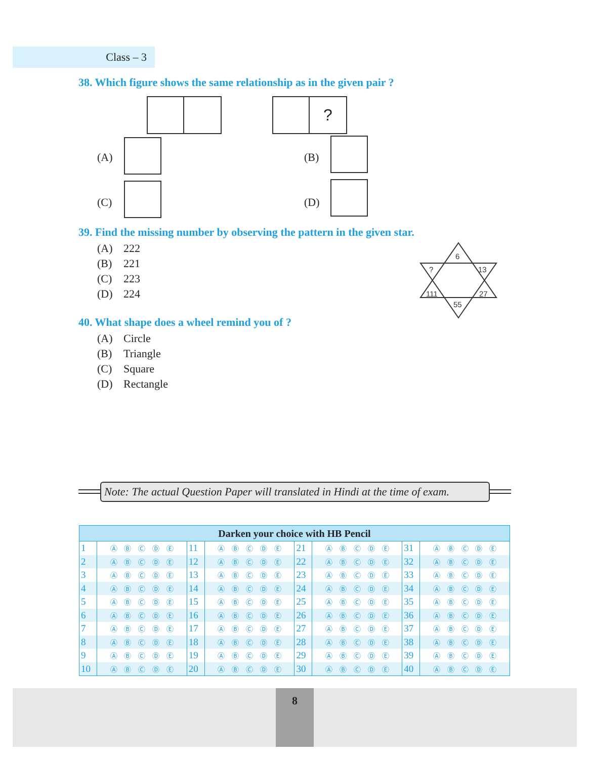Class – 3
38. Which figure shows the same relationship as in the given pair ?
?
(A) (B)
(C) (D)
39. Find the missing number by observing the pattern in the given star.
(A) 222
(B) 221
(C) 223
(D) 224
6
?
13
111
27
55
40. What shape does a wheel remind you of ?
(A) Circle
(B) Triangle
(C) Square
(D) Rectangle
Note: The actual Question Paper will translated in Hindi at the time of exam.
| Darken your choice with HB Pencil | | | | | | | |
| --- | --- | --- | --- | --- | --- | --- | --- |
| 1 | Ⓐ Ⓑ Ⓒ Ⓓ Ⓔ | 11 | Ⓐ Ⓑ Ⓒ Ⓓ Ⓔ | 21 | Ⓐ Ⓑ Ⓒ Ⓓ Ⓔ | 31 | Ⓐ Ⓑ Ⓒ Ⓓ Ⓔ |
| 2 | Ⓐ Ⓑ Ⓒ Ⓓ Ⓔ | 12 | Ⓐ Ⓑ Ⓒ Ⓓ Ⓔ | 22 | Ⓐ Ⓑ Ⓒ Ⓓ Ⓔ | 32 | Ⓐ Ⓑ Ⓒ Ⓓ Ⓔ |
| 3 | Ⓐ Ⓑ Ⓒ Ⓓ Ⓔ | 13 | Ⓐ Ⓑ Ⓒ Ⓓ Ⓔ | 23 | Ⓐ Ⓑ Ⓒ Ⓓ Ⓔ | 33 | Ⓐ Ⓑ Ⓒ Ⓓ Ⓔ |
| 4 | Ⓐ Ⓑ Ⓒ Ⓓ Ⓔ | 14 | Ⓐ Ⓑ Ⓒ Ⓓ Ⓔ | 24 | Ⓐ Ⓑ Ⓒ Ⓓ Ⓔ | 34 | Ⓐ Ⓑ Ⓒ Ⓓ Ⓔ |
| 5 | Ⓐ Ⓑ Ⓒ Ⓓ Ⓔ | 15 | Ⓐ Ⓑ Ⓒ Ⓓ Ⓔ | 25 | Ⓐ Ⓑ Ⓒ Ⓓ Ⓔ | 35 | Ⓐ Ⓑ Ⓒ Ⓓ Ⓔ |
| 6 | Ⓐ Ⓑ Ⓒ Ⓓ Ⓔ | 16 | Ⓐ Ⓑ Ⓒ Ⓓ Ⓔ | 26 | Ⓐ Ⓑ Ⓒ Ⓓ Ⓔ | 36 | Ⓐ Ⓑ Ⓒ Ⓓ Ⓔ |
| 7 | Ⓐ Ⓑ Ⓒ Ⓓ Ⓔ | 17 | Ⓐ Ⓑ Ⓒ Ⓓ Ⓔ | 27 | Ⓐ Ⓑ Ⓒ Ⓓ Ⓔ | 37 | Ⓐ Ⓑ Ⓒ Ⓓ Ⓔ |
| 8 | Ⓐ Ⓑ Ⓒ Ⓓ Ⓔ | 18 | Ⓐ Ⓑ Ⓒ Ⓓ Ⓔ | 28 | Ⓐ Ⓑ Ⓒ Ⓓ Ⓔ | 38 | Ⓐ Ⓑ Ⓒ Ⓓ Ⓔ |
| 9 | Ⓐ Ⓑ Ⓒ Ⓓ Ⓔ | 19 | Ⓐ Ⓑ Ⓒ Ⓓ Ⓔ | 29 | Ⓐ Ⓑ Ⓒ Ⓓ Ⓔ | 39 | Ⓐ Ⓑ Ⓒ Ⓓ Ⓔ |
| 10 | Ⓐ Ⓑ Ⓒ Ⓓ Ⓔ | 20 | Ⓐ Ⓑ Ⓒ Ⓓ Ⓔ | 30 | Ⓐ Ⓑ Ⓒ Ⓓ Ⓔ | 40 | Ⓐ Ⓑ Ⓒ Ⓓ Ⓔ |
8